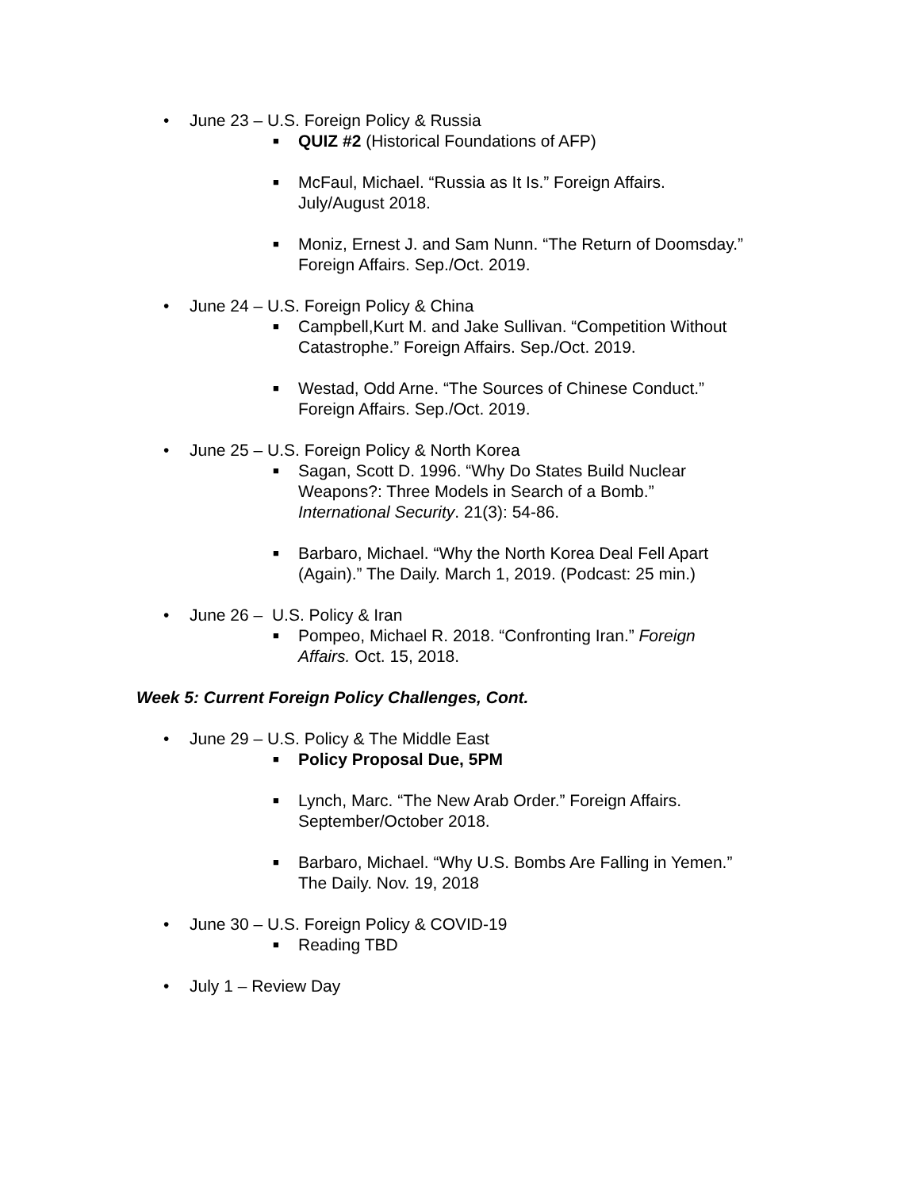• June 23 – U.S. Foreign Policy & Russia
■ QUIZ #2 (Historical Foundations of AFP)
■ McFaul, Michael. “Russia as It Is.” Foreign Affairs.
July/August 2018.
■ Moniz, Ernest J. and Sam Nunn. “The Return of Doomsday.”
Foreign Affairs. Sep./Oct. 2019.
• June 24 – U.S. Foreign Policy & China
■ Campbell,Kurt M. and Jake Sullivan. “Competition Without
Catastrophe.” Foreign Affairs. Sep./Oct. 2019.
■ Westad, Odd Arne. “The Sources of Chinese Conduct.”
Foreign Affairs. Sep./Oct. 2019.
• June 25 – U.S. Foreign Policy & North Korea
■ Sagan, Scott D. 1996. “Why Do States Build Nuclear
Weapons?: Three Models in Search of a Bomb.”
International Security. 21(3): 54-86.
■ Barbaro, Michael. “Why the North Korea Deal Fell Apart
(Again).” The Daily. March 1, 2019. (Podcast: 25 min.)
• June 26 – U.S. Policy & Iran
■ Pompeo, Michael R. 2018. “Confronting Iran.” Foreign
Affairs. Oct. 15, 2018.
Week 5: Current Foreign Policy Challenges, Cont.
• June 29 – U.S. Policy & The Middle East
■ Policy Proposal Due, 5PM
■ Lynch, Marc. “The New Arab Order.” Foreign Affairs.
September/October 2018.
■ Barbaro, Michael. “Why U.S. Bombs Are Falling in Yemen.”
The Daily. Nov. 19, 2018
• June 30 – U.S. Foreign Policy & COVID-19
■ Reading TBD
• July 1 – Review Day